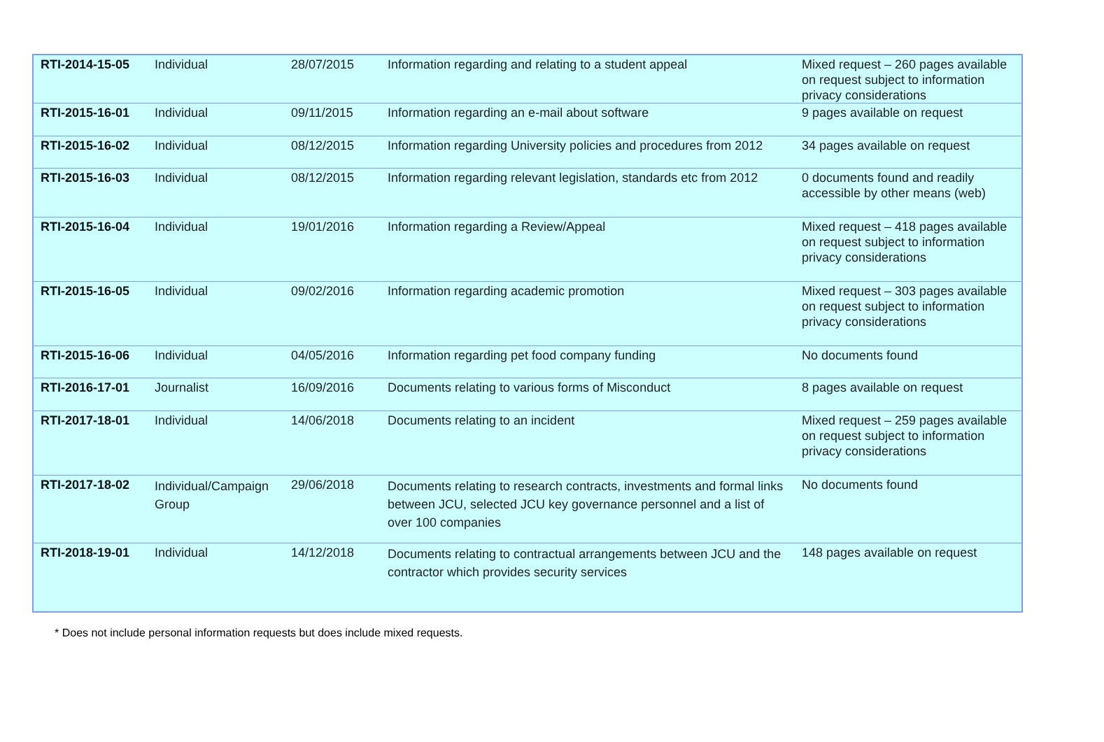| RTI-2014-15-05 | Individual | 28/07/2015 | Information regarding and relating to a student appeal | Mixed request – 260 pages available on request subject to information privacy considerations |
| RTI-2015-16-01 | Individual | 09/11/2015 | Information regarding an e-mail about software | 9 pages available on request |
| RTI-2015-16-02 | Individual | 08/12/2015 | Information regarding University policies and procedures from 2012 | 34 pages available on request |
| RTI-2015-16-03 | Individual | 08/12/2015 | Information regarding relevant legislation, standards etc from 2012 | 0 documents found and readily accessible by other means (web) |
| RTI-2015-16-04 | Individual | 19/01/2016 | Information regarding a Review/Appeal | Mixed request – 418 pages available on request subject to information privacy considerations |
| RTI-2015-16-05 | Individual | 09/02/2016 | Information regarding academic promotion | Mixed request – 303 pages available on request subject to information privacy considerations |
| RTI-2015-16-06 | Individual | 04/05/2016 | Information regarding pet food company funding | No documents found |
| RTI-2016-17-01 | Journalist | 16/09/2016 | Documents relating to various forms of Misconduct | 8 pages available on request |
| RTI-2017-18-01 | Individual | 14/06/2018 | Documents relating to an incident | Mixed request – 259 pages available on request subject to information privacy considerations |
| RTI-2017-18-02 | Individual/Campaign Group | 29/06/2018 | Documents relating to research contracts, investments and formal links between JCU, selected JCU key governance personnel and a list of over 100 companies | No documents found |
| RTI-2018-19-01 | Individual | 14/12/2018 | Documents relating to contractual arrangements between JCU and the contractor which provides security services | 148 pages available on request |
* Does not include personal information requests but does include mixed requests.